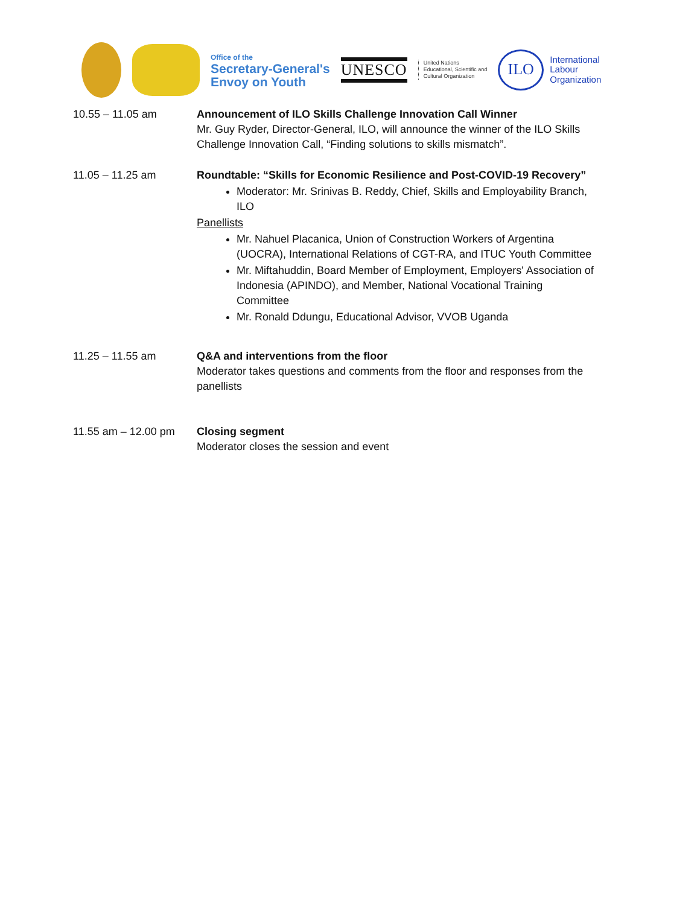Office of the
Secretary-General's
Envoy on Youth
UNESCO
United Nations
Educational, Scientific and
Cultural Organization
ILO International
Labour
Organization
10.55 – 11.05 am Announcement of ILO Skills Challenge Innovation Call Winner
Mr. Guy Ryder, Director-General, ILO, will announce the winner of the ILO Skills Challenge Innovation Call, “Finding solutions to skills mismatch”.
11.05 – 11.25 am Roundtable: “Skills for Economic Resilience and Post-COVID-19 Recovery”
Moderator: Mr. Srinivas B. Reddy, Chief, Skills and Employability Branch, ILO
Panellists
Mr. Nahuel Placanica, Union of Construction Workers of Argentina (UOCRA), International Relations of CGT-RA, and ITUC Youth Committee
Mr. Miftahuddin, Board Member of Employment, Employers' Association of Indonesia (APINDO), and Member, National Vocational Training Committee
Mr. Ronald Ddungu, Educational Advisor, VVOB Uganda
11.25 – 11.55 am Q&A and interventions from the floor
Moderator takes questions and comments from the floor and responses from the panellists
11.55 am – 12.00 pm
Closing segment
Moderator closes the session and event